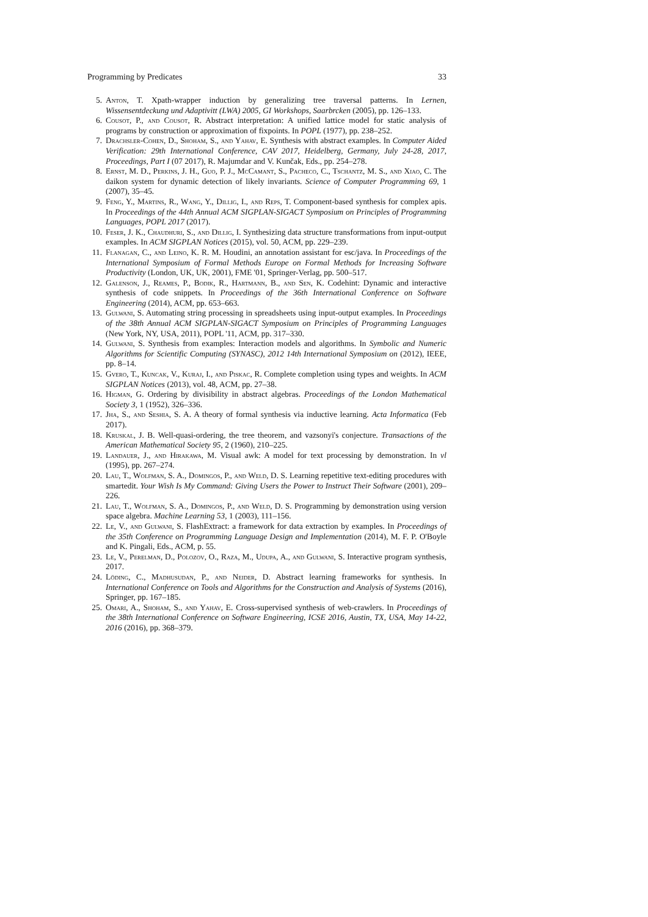Programming by Predicates 33
5. Anton, T. Xpath-wrapper induction by generalizing tree traversal patterns. In Lernen, Wissensentdeckung und Adaptivitt (LWA) 2005, GI Workshops, Saarbrcken (2005), pp. 126–133.
6. Cousot, P., and Cousot, R. Abstract interpretation: A unified lattice model for static analysis of programs by construction or approximation of fixpoints. In POPL (1977), pp. 238–252.
7. Drachsler-Cohen, D., Shoham, S., and Yahav, E. Synthesis with abstract examples. In Computer Aided Verification: 29th International Conference, CAV 2017, Heidelberg, Germany, July 24-28, 2017, Proceedings, Part I (07 2017), R. Majumdar and V. Kunčak, Eds., pp. 254–278.
8. Ernst, M. D., Perkins, J. H., Guo, P. J., McCamant, S., Pacheco, C., Tschantz, M. S., and Xiao, C. The daikon system for dynamic detection of likely invariants. Science of Computer Programming 69, 1 (2007), 35–45.
9. Feng, Y., Martins, R., Wang, Y., Dillig, I., and Reps, T. Component-based synthesis for complex apis. In Proceedings of the 44th Annual ACM SIGPLAN-SIGACT Symposium on Principles of Programming Languages, POPL 2017 (2017).
10. Feser, J. K., Chaudhuri, S., and Dillig, I. Synthesizing data structure transformations from input-output examples. In ACM SIGPLAN Notices (2015), vol. 50, ACM, pp. 229–239.
11. Flanagan, C., and Leino, K. R. M. Houdini, an annotation assistant for esc/java. In Proceedings of the International Symposium of Formal Methods Europe on Formal Methods for Increasing Software Productivity (London, UK, UK, 2001), FME '01, Springer-Verlag, pp. 500–517.
12. Galenson, J., Reames, P., Bodik, R., Hartmann, B., and Sen, K. Codehint: Dynamic and interactive synthesis of code snippets. In Proceedings of the 36th International Conference on Software Engineering (2014), ACM, pp. 653–663.
13. Gulwani, S. Automating string processing in spreadsheets using input-output examples. In Proceedings of the 38th Annual ACM SIGPLAN-SIGACT Symposium on Principles of Programming Languages (New York, NY, USA, 2011), POPL '11, ACM, pp. 317–330.
14. Gulwani, S. Synthesis from examples: Interaction models and algorithms. In Symbolic and Numeric Algorithms for Scientific Computing (SYNASC), 2012 14th International Symposium on (2012), IEEE, pp. 8–14.
15. Gvero, T., Kuncak, V., Kuraj, I., and Piskac, R. Complete completion using types and weights. In ACM SIGPLAN Notices (2013), vol. 48, ACM, pp. 27–38.
16. Higman, G. Ordering by divisibility in abstract algebras. Proceedings of the London Mathematical Society 3, 1 (1952), 326–336.
17. Jha, S., and Seshia, S. A. A theory of formal synthesis via inductive learning. Acta Informatica (Feb 2017).
18. Kruskal, J. B. Well-quasi-ordering, the tree theorem, and vazsonyi's conjecture. Transactions of the American Mathematical Society 95, 2 (1960), 210–225.
19. Landauer, J., and Hirakawa, M. Visual awk: A model for text processing by demonstration. In vl (1995), pp. 267–274.
20. Lau, T., Wolfman, S. A., Domingos, P., and Weld, D. S. Learning repetitive text-editing procedures with smartedit. Your Wish Is My Command: Giving Users the Power to Instruct Their Software (2001), 209–226.
21. Lau, T., Wolfman, S. A., Domingos, P., and Weld, D. S. Programming by demonstration using version space algebra. Machine Learning 53, 1 (2003), 111–156.
22. Le, V., and Gulwani, S. FlashExtract: a framework for data extraction by examples. In Proceedings of the 35th Conference on Programming Language Design and Implementation (2014), M. F. P. O'Boyle and K. Pingali, Eds., ACM, p. 55.
23. Le, V., Perelman, D., Polozov, O., Raza, M., Udupa, A., and Gulwani, S. Interactive program synthesis, 2017.
24. Löding, C., Madhusudan, P., and Neider, D. Abstract learning frameworks for synthesis. In International Conference on Tools and Algorithms for the Construction and Analysis of Systems (2016), Springer, pp. 167–185.
25. Omari, A., Shoham, S., and Yahav, E. Cross-supervised synthesis of web-crawlers. In Proceedings of the 38th International Conference on Software Engineering, ICSE 2016, Austin, TX, USA, May 14-22, 2016 (2016), pp. 368–379.